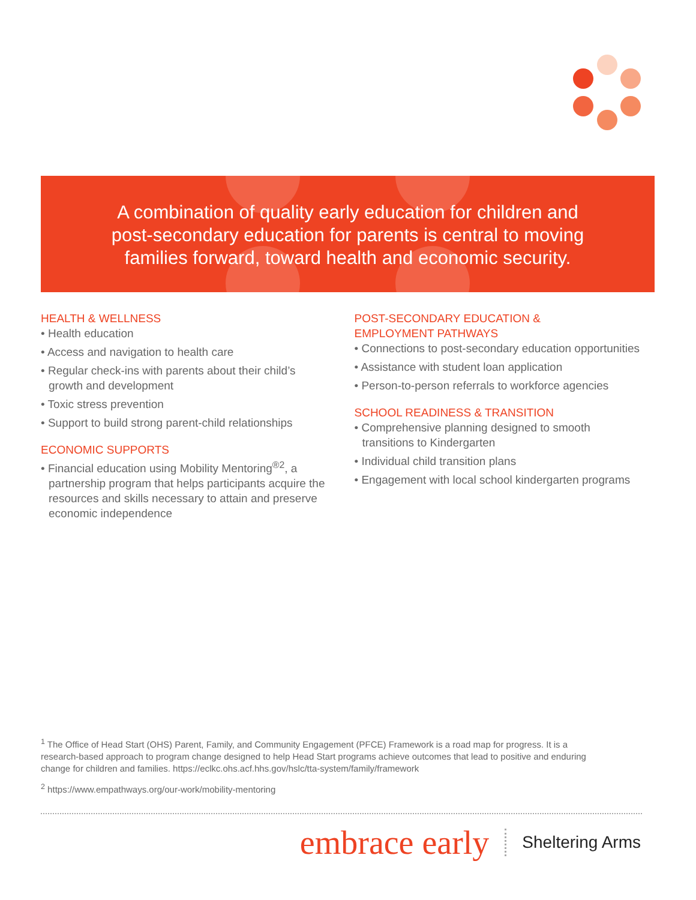A combination of quality early education for children and
post-secondary education for parents is central to moving
families forward, toward health and economic security.
HEALTH & WELLNESS
• Health education
• Access and navigation to health care
• Regular check-ins with parents about their child’s growth and development
• Toxic stress prevention
• Support to build strong parent-child relationships
ECONOMIC SUPPORTS
• Financial education using Mobility Mentoring<sup>®2</sup>, a partnership program that helps participants acquire the resources and skills necessary to attain and preserve economic independence
POST-SECONDARY EDUCATION &
EMPLOYMENT PATHWAYS
• Connections to post-secondary education opportunities
• Assistance with student loan application
• Person-to-person referrals to workforce agencies
SCHOOL READINESS & TRANSITION
• Comprehensive planning designed to smooth transitions to Kindergarten
• Individual child transition plans
• Engagement with local school kindergarten programs
<sup>1</sup> The Office of Head Start (OHS) Parent, Family, and Community Engagement (PFCE) Framework is a road map for progress. It is a research-based approach to program change designed to help Head Start programs achieve outcomes that lead to positive and enduring change for children and families. https://eclkc.ohs.acf.hhs.gov/hslc/tta-system/family/framework
<sup>2</sup> https://www.empathways.org/our-work/mobility-mentoring
embrace early Sheltering Arms